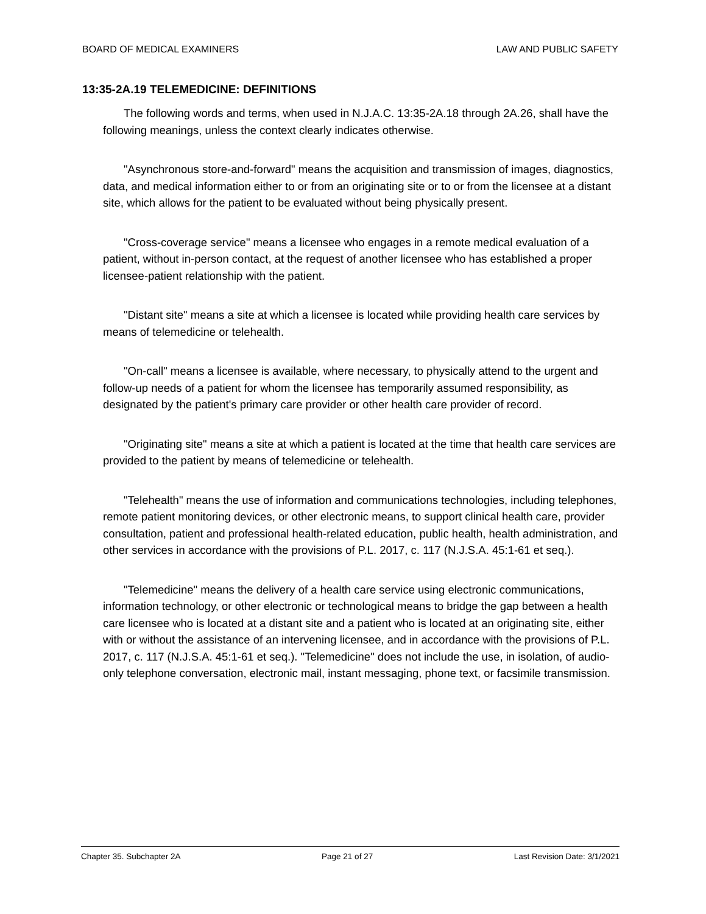BOARD OF MEDICAL EXAMINERS LAW AND PUBLIC SAFETY
13:35-2A.19 TELEMEDICINE: DEFINITIONS
The following words and terms, when used in N.J.A.C. 13:35-2A.18 through 2A.26, shall have the following meanings, unless the context clearly indicates otherwise.
"Asynchronous store-and-forward" means the acquisition and transmission of images, diagnostics, data, and medical information either to or from an originating site or to or from the licensee at a distant site, which allows for the patient to be evaluated without being physically present.
"Cross-coverage service" means a licensee who engages in a remote medical evaluation of a patient, without in-person contact, at the request of another licensee who has established a proper licensee-patient relationship with the patient.
"Distant site" means a site at which a licensee is located while providing health care services by means of telemedicine or telehealth.
"On-call" means a licensee is available, where necessary, to physically attend to the urgent and follow-up needs of a patient for whom the licensee has temporarily assumed responsibility, as designated by the patient's primary care provider or other health care provider of record.
"Originating site" means a site at which a patient is located at the time that health care services are provided to the patient by means of telemedicine or telehealth.
"Telehealth" means the use of information and communications technologies, including telephones, remote patient monitoring devices, or other electronic means, to support clinical health care, provider consultation, patient and professional health-related education, public health, health administration, and other services in accordance with the provisions of P.L. 2017, c. 117 (N.J.S.A. 45:1-61 et seq.).
"Telemedicine" means the delivery of a health care service using electronic communications, information technology, or other electronic or technological means to bridge the gap between a health care licensee who is located at a distant site and a patient who is located at an originating site, either with or without the assistance of an intervening licensee, and in accordance with the provisions of P.L. 2017, c. 117 (N.J.S.A. 45:1-61 et seq.). "Telemedicine" does not include the use, in isolation, of audio-only telephone conversation, electronic mail, instant messaging, phone text, or facsimile transmission.
Chapter 35. Subchapter 2A Page 21 of 27 Last Revision Date: 3/1/2021